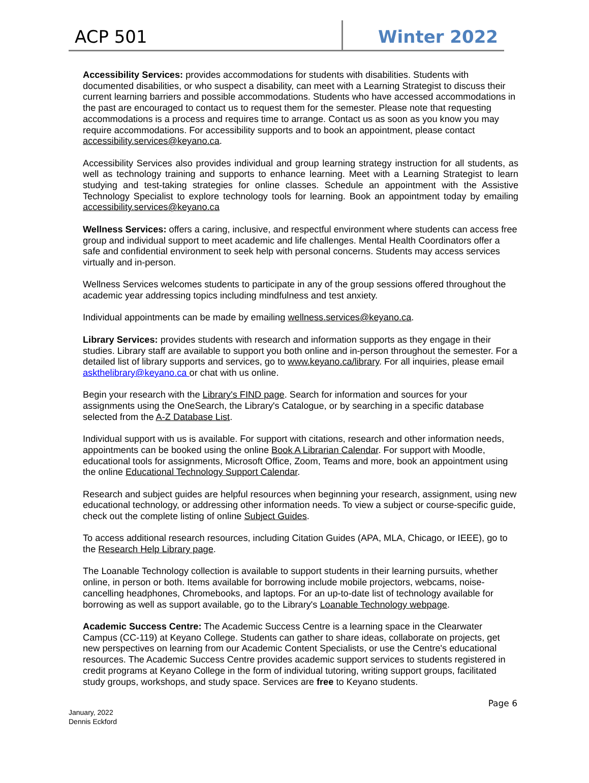ACP 501
Winter 2022
Accessibility Services: provides accommodations for students with disabilities. Students with documented disabilities, or who suspect a disability, can meet with a Learning Strategist to discuss their current learning barriers and possible accommodations. Students who have accessed accommodations in the past are encouraged to contact us to request them for the semester. Please note that requesting accommodations is a process and requires time to arrange. Contact us as soon as you know you may require accommodations. For accessibility supports and to book an appointment, please contact accessibility.services@keyano.ca.
Accessibility Services also provides individual and group learning strategy instruction for all students, as well as technology training and supports to enhance learning. Meet with a Learning Strategist to learn studying and test-taking strategies for online classes. Schedule an appointment with the Assistive Technology Specialist to explore technology tools for learning. Book an appointment today by emailing accessibility.services@keyano.ca
Wellness Services: offers a caring, inclusive, and respectful environment where students can access free group and individual support to meet academic and life challenges. Mental Health Coordinators offer a safe and confidential environment to seek help with personal concerns. Students may access services virtually and in-person.
Wellness Services welcomes students to participate in any of the group sessions offered throughout the academic year addressing topics including mindfulness and test anxiety.
Individual appointments can be made by emailing wellness.services@keyano.ca.
Library Services: provides students with research and information supports as they engage in their studies. Library staff are available to support you both online and in-person throughout the semester. For a detailed list of library supports and services, go to www.keyano.ca/library. For all inquiries, please email askthelibrary@keyano.ca or chat with us online.
Begin your research with the Library's FIND page. Search for information and sources for your assignments using the OneSearch, the Library's Catalogue, or by searching in a specific database selected from the A-Z Database List.
Individual support with us is available. For support with citations, research and other information needs, appointments can be booked using the online Book A Librarian Calendar. For support with Moodle, educational tools for assignments, Microsoft Office, Zoom, Teams and more, book an appointment using the online Educational Technology Support Calendar.
Research and subject guides are helpful resources when beginning your research, assignment, using new educational technology, or addressing other information needs. To view a subject or course-specific guide, check out the complete listing of online Subject Guides.
To access additional research resources, including Citation Guides (APA, MLA, Chicago, or IEEE), go to the Research Help Library page.
The Loanable Technology collection is available to support students in their learning pursuits, whether online, in person or both. Items available for borrowing include mobile projectors, webcams, noise-cancelling headphones, Chromebooks, and laptops. For an up-to-date list of technology available for borrowing as well as support available, go to the Library's Loanable Technology webpage.
Academic Success Centre: The Academic Success Centre is a learning space in the Clearwater Campus (CC-119) at Keyano College. Students can gather to share ideas, collaborate on projects, get new perspectives on learning from our Academic Content Specialists, or use the Centre's educational resources. The Academic Success Centre provides academic support services to students registered in credit programs at Keyano College in the form of individual tutoring, writing support groups, facilitated study groups, workshops, and study space. Services are free to Keyano students.
Page 6
January, 2022
Dennis Eckford